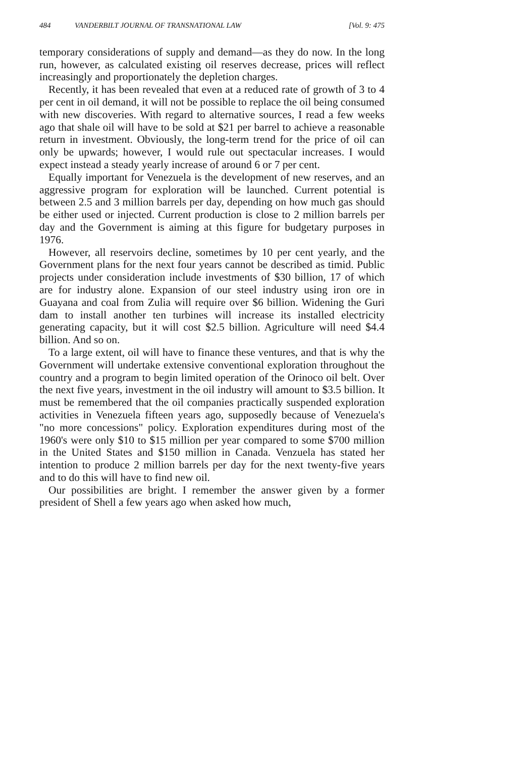484 VANDERBILT JOURNAL OF TRANSNATIONAL LAW [Vol. 9: 475
temporary considerations of supply and demand—as they do now. In the long run, however, as calculated existing oil reserves decrease, prices will reflect increasingly and proportionately the depletion charges.
Recently, it has been revealed that even at a reduced rate of growth of 3 to 4 per cent in oil demand, it will not be possible to replace the oil being consumed with new discoveries. With regard to alternative sources, I read a few weeks ago that shale oil will have to be sold at $21 per barrel to achieve a reasonable return in investment. Obviously, the long-term trend for the price of oil can only be upwards; however, I would rule out spectacular increases. I would expect instead a steady yearly increase of around 6 or 7 per cent.
Equally important for Venezuela is the development of new reserves, and an aggressive program for exploration will be launched. Current potential is between 2.5 and 3 million barrels per day, depending on how much gas should be either used or injected. Current production is close to 2 million barrels per day and the Government is aiming at this figure for budgetary purposes in 1976.
However, all reservoirs decline, sometimes by 10 per cent yearly, and the Government plans for the next four years cannot be described as timid. Public projects under consideration include investments of $30 billion, 17 of which are for industry alone. Expansion of our steel industry using iron ore in Guayana and coal from Zulia will require over $6 billion. Widening the Guri dam to install another ten turbines will increase its installed electricity generating capacity, but it will cost $2.5 billion. Agriculture will need $4.4 billion. And so on.
To a large extent, oil will have to finance these ventures, and that is why the Government will undertake extensive conventional exploration throughout the country and a program to begin limited operation of the Orinoco oil belt. Over the next five years, investment in the oil industry will amount to $3.5 billion. It must be remembered that the oil companies practically suspended exploration activities in Venezuela fifteen years ago, supposedly because of Venezuela's "no more concessions" policy. Exploration expenditures during most of the 1960's were only $10 to $15 million per year compared to some $700 million in the United States and $150 million in Canada. Venzuela has stated her intention to produce 2 million barrels per day for the next twenty-five years and to do this will have to find new oil.
Our possibilities are bright. I remember the answer given by a former president of Shell a few years ago when asked how much,